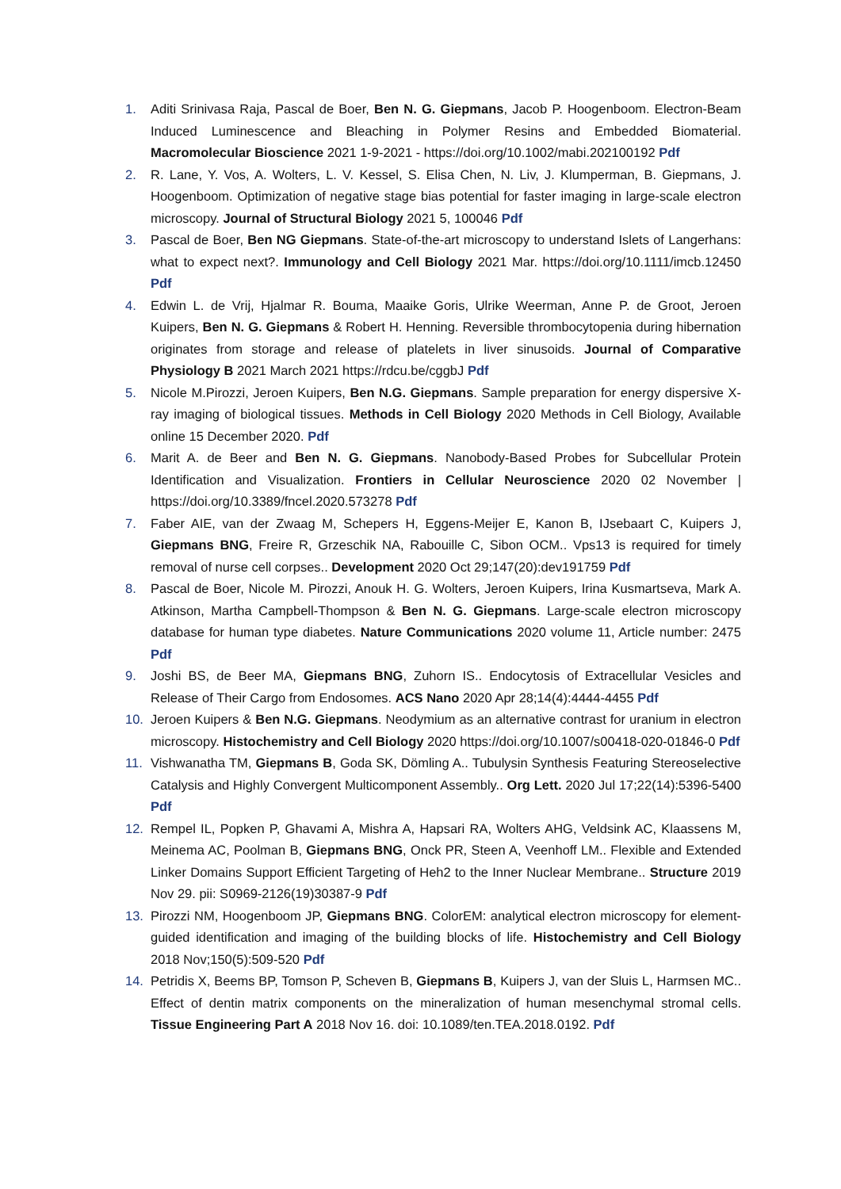1. Aditi Srinivasa Raja, Pascal de Boer, Ben N. G. Giepmans, Jacob P. Hoogenboom. Electron-Beam Induced Luminescence and Bleaching in Polymer Resins and Embedded Biomaterial. Macromolecular Bioscience 2021 1-9-2021 - https://doi.org/10.1002/mabi.202100192 Pdf
2. R. Lane, Y. Vos, A. Wolters, L. V. Kessel, S. Elisa Chen, N. Liv, J. Klumperman, B. Giepmans, J. Hoogenboom. Optimization of negative stage bias potential for faster imaging in large-scale electron microscopy. Journal of Structural Biology 2021 5, 100046 Pdf
3. Pascal de Boer, Ben NG Giepmans. State-of-the-art microscopy to understand Islets of Langerhans: what to expect next?. Immunology and Cell Biology 2021 Mar. https://doi.org/10.1111/imcb.12450 Pdf
4. Edwin L. de Vrij, Hjalmar R. Bouma, Maaike Goris, Ulrike Weerman, Anne P. de Groot, Jeroen Kuipers, Ben N. G. Giepmans & Robert H. Henning. Reversible thrombocytopenia during hibernation originates from storage and release of platelets in liver sinusoids. Journal of Comparative Physiology B 2021 March 2021 https://rdcu.be/cggbJ Pdf
5. Nicole M.Pirozzi, Jeroen Kuipers, Ben N.G. Giepmans. Sample preparation for energy dispersive X-ray imaging of biological tissues. Methods in Cell Biology 2020 Methods in Cell Biology, Available online 15 December 2020. Pdf
6. Marit A. de Beer and Ben N. G. Giepmans. Nanobody-Based Probes for Subcellular Protein Identification and Visualization. Frontiers in Cellular Neuroscience 2020 02 November | https://doi.org/10.3389/fncel.2020.573278 Pdf
7. Faber AIE, van der Zwaag M, Schepers H, Eggens-Meijer E, Kanon B, IJsebaart C, Kuipers J, Giepmans BNG, Freire R, Grzeschik NA, Rabouille C, Sibon OCM.. Vps13 is required for timely removal of nurse cell corpses.. Development 2020 Oct 29;147(20):dev191759 Pdf
8. Pascal de Boer, Nicole M. Pirozzi, Anouk H. G. Wolters, Jeroen Kuipers, Irina Kusmartseva, Mark A. Atkinson, Martha Campbell-Thompson & Ben N. G. Giepmans. Large-scale electron microscopy database for human type diabetes. Nature Communications 2020 volume 11, Article number: 2475 Pdf
9. Joshi BS, de Beer MA, Giepmans BNG, Zuhorn IS.. Endocytosis of Extracellular Vesicles and Release of Their Cargo from Endosomes. ACS Nano 2020 Apr 28;14(4):4444-4455 Pdf
10. Jeroen Kuipers & Ben N.G. Giepmans. Neodymium as an alternative contrast for uranium in electron microscopy. Histochemistry and Cell Biology 2020 https://doi.org/10.1007/s00418-020-01846-0 Pdf
11. Vishwanatha TM, Giepmans B, Goda SK, Dömling A.. Tubulysin Synthesis Featuring Stereoselective Catalysis and Highly Convergent Multicomponent Assembly.. Org Lett. 2020 Jul 17;22(14):5396-5400 Pdf
12. Rempel IL, Popken P, Ghavami A, Mishra A, Hapsari RA, Wolters AHG, Veldsink AC, Klaassens M, Meinema AC, Poolman B, Giepmans BNG, Onck PR, Steen A, Veenhoff LM.. Flexible and Extended Linker Domains Support Efficient Targeting of Heh2 to the Inner Nuclear Membrane.. Structure 2019 Nov 29. pii: S0969-2126(19)30387-9 Pdf
13. Pirozzi NM, Hoogenboom JP, Giepmans BNG. ColorEM: analytical electron microscopy for element-guided identification and imaging of the building blocks of life. Histochemistry and Cell Biology 2018 Nov;150(5):509-520 Pdf
14. Petridis X, Beems BP, Tomson P, Scheven B, Giepmans B, Kuipers J, van der Sluis L, Harmsen MC.. Effect of dentin matrix components on the mineralization of human mesenchymal stromal cells. Tissue Engineering Part A 2018 Nov 16. doi: 10.1089/ten.TEA.2018.0192. Pdf